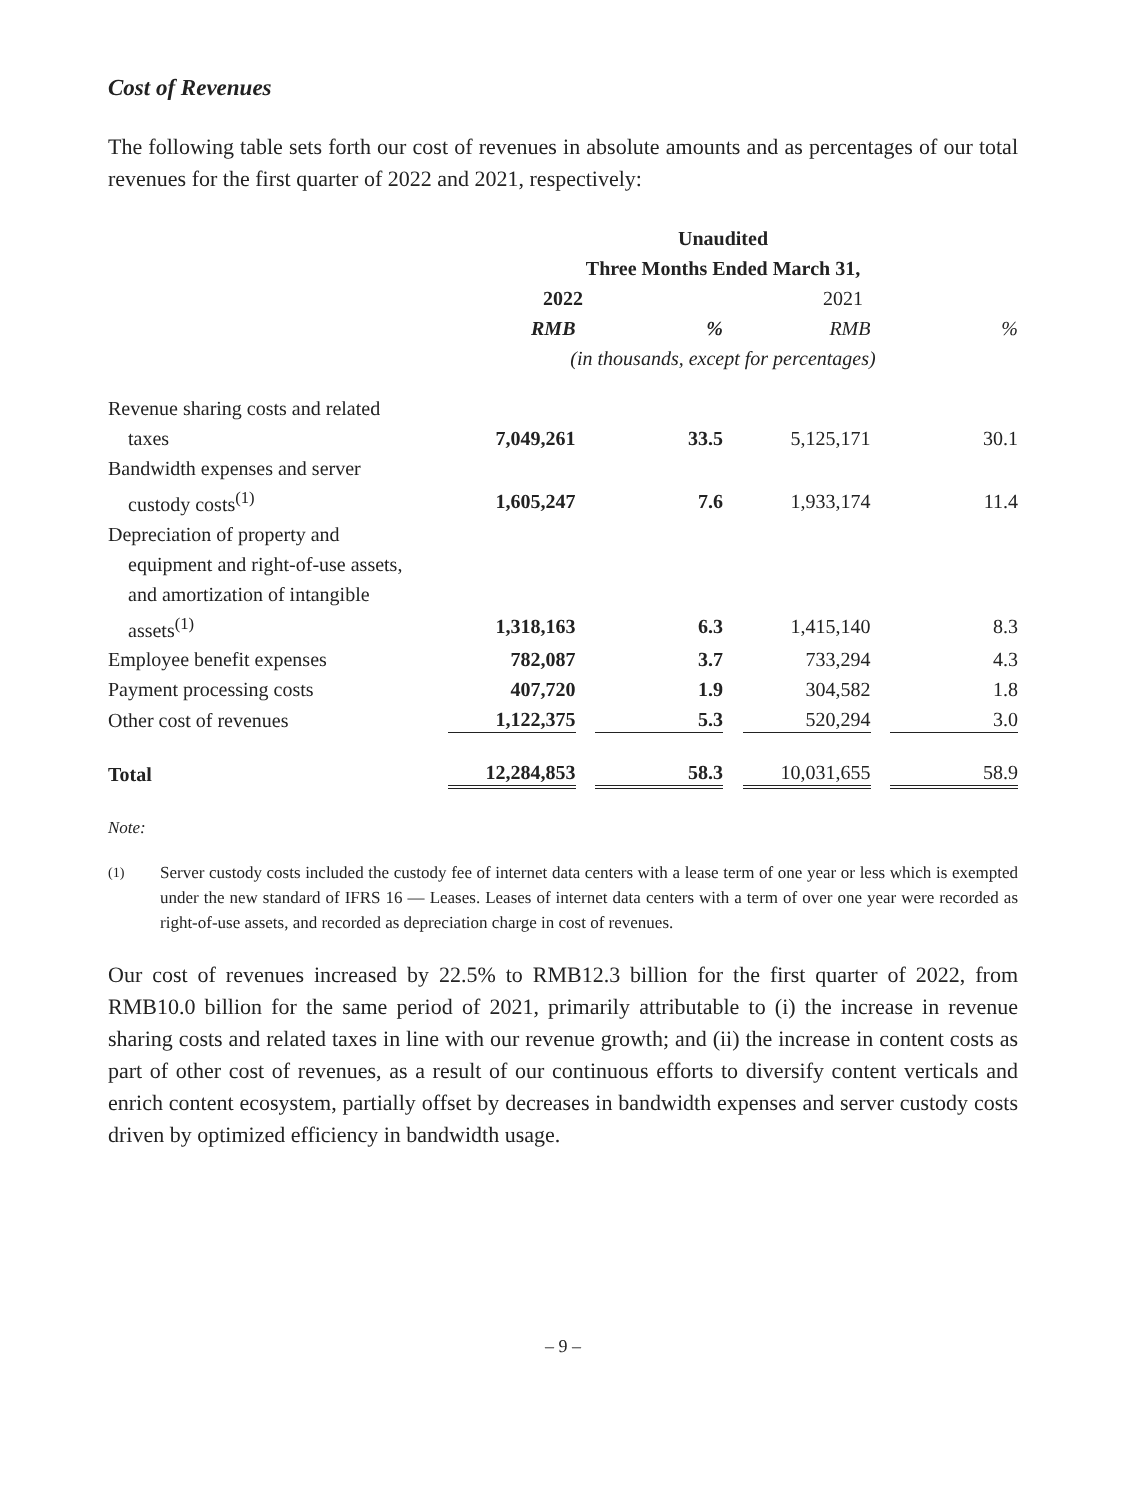Cost of Revenues
The following table sets forth our cost of revenues in absolute amounts and as percentages of our total revenues for the first quarter of 2022 and 2021, respectively:
| | Unaudited | | | |
| --- | --- | --- | --- | --- |
| | Three Months Ended March 31, | | | |
| | 2022 | | 2021 | |
| | RMB | % | RMB | % |
| | (in thousands, except for percentages) | | | |
| Revenue sharing costs and related | | | | |
| taxes | 7,049,261 | 33.5 | 5,125,171 | 30.1 |
| Bandwidth expenses and server | | | | |
| custody costs<sup>(1)</sup> | 1,605,247 | 7.6 | 1,933,174 | 11.4 |
| Depreciation of property and | | | | |
| equipment and right-of-use assets, | | | | |
| and amortization of intangible | | | | |
| assets<sup>(1)</sup> | 1,318,163 | 6.3 | 1,415,140 | 8.3 |
| Employee benefit expenses | 782,087 | 3.7 | 733,294 | 4.3 |
| Payment processing costs | 407,720 | 1.9 | 304,582 | 1.8 |
| Other cost of revenues | 1,122,375 | 5.3 | 520,294 | 3.0 |
| Total | 12,284,853 | 58.3 | 10,031,655 | 58.9 |
Note:
<sup>(1)</sup> Server custody costs included the custody fee of internet data centers with a lease term of one year or less which is exempted under the new standard of IFRS 16 — Leases. Leases of internet data centers with a term of over one year were recorded as right-of-use assets, and recorded as depreciation charge in cost of revenues.
Our cost of revenues increased by 22.5% to RMB12.3 billion for the first quarter of 2022, from RMB10.0 billion for the same period of 2021, primarily attributable to (i) the increase in revenue sharing costs and related taxes in line with our revenue growth; and (ii) the increase in content costs as part of other cost of revenues, as a result of our continuous efforts to diversify content verticals and enrich content ecosystem, partially offset by decreases in bandwidth expenses and server custody costs driven by optimized efficiency in bandwidth usage.
– 9 –